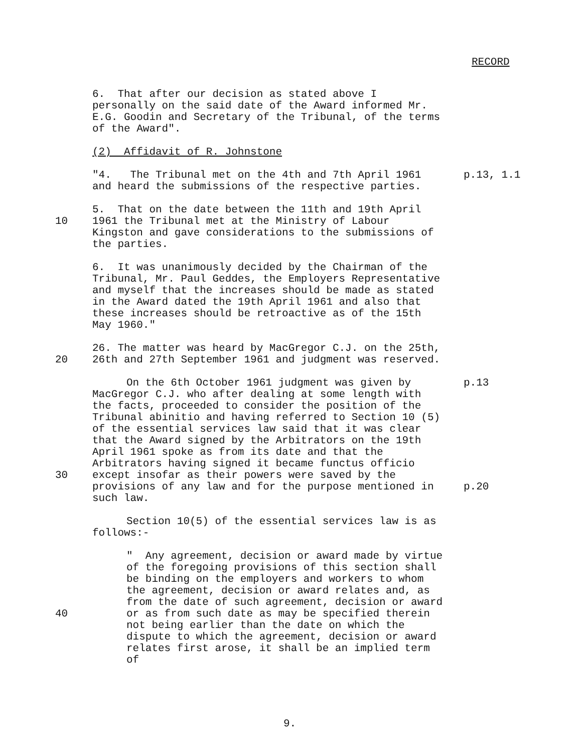RECORD
6. That after our decision as stated above I personally on the said date of the Award informed Mr. E.G. Goodin and Secretary of the Tribunal, of the terms of the Award".
(2) Affidavit of R. Johnstone
"4. The Tribunal met on the 4th and 7th April 1961 and heard the submissions of the respective parties.
p.13, 1.1
10 5. That on the date between the 11th and 19th April 1961 the Tribunal met at the Ministry of Labour Kingston and gave considerations to the submissions of the parties.
6. It was unanimously decided by the Chairman of the Tribunal, Mr. Paul Geddes, the Employers Representative and myself that the increases should be made as stated in the Award dated the 19th April 1961 and also that these increases should be retroactive as of the 15th May 1960."
20 26. The matter was heard by MacGregor C.J. on the 25th, 26th and 27th September 1961 and judgment was reserved.
30 On the 6th October 1961 judgment was given by MacGregor C.J. who after dealing at some length with the facts, proceeded to consider the position of the Tribunal abinitio and having referred to Section 10 (5) of the essential services law said that it was clear that the Award signed by the Arbitrators on the 19th April 1961 spoke as from its date and that the Arbitrators having signed it became functus officio except insofar as their powers were saved by the provisions of any law and for the purpose mentioned in such law.
p.13
p.20
Section 10(5) of the essential services law is as follows:-
40 " Any agreement, decision or award made by virtue of the foregoing provisions of this section shall be binding on the employers and workers to whom the agreement, decision or award relates and, as from the date of such agreement, decision or award or as from such date as may be specified therein not being earlier than the date on which the dispute to which the agreement, decision or award relates first arose, it shall be an implied term of
9.